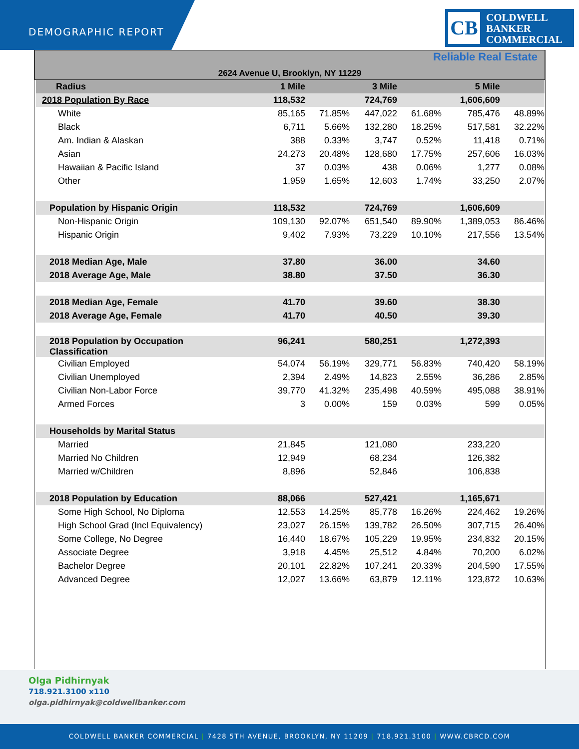DEMOGRAPHIC REPORT
CB
COLDWELL
BANKER
COMMERCIAL
Reliable Real Estate
2624 Avenue U, Brooklyn, NY 11229
| Radius | 1 Mile | | 3 Mile | | 5 Mile | |
| 2018 Population By Race | 118,532 | | 724,769 | | 1,606,609 | |
| White | 85,165 | 71.85% | 447,022 | 61.68% | 785,476 | 48.89% |
| Black | 6,711 | 5.66% | 132,280 | 18.25% | 517,581 | 32.22% |
| Am. Indian & Alaskan | 388 | 0.33% | 3,747 | 0.52% | 11,418 | 0.71% |
| Asian | 24,273 | 20.48% | 128,680 | 17.75% | 257,606 | 16.03% |
| Hawaiian & Pacific Island | 37 | 0.03% | 438 | 0.06% | 1,277 | 0.08% |
| Other | 1,959 | 1.65% | 12,603 | 1.74% | 33,250 | 2.07% |
| Population by Hispanic Origin | 118,532 | | 724,769 | | 1,606,609 | |
| Non-Hispanic Origin | 109,130 | 92.07% | 651,540 | 89.90% | 1,389,053 | 86.46% |
| Hispanic Origin | 9,402 | 7.93% | 73,229 | 10.10% | 217,556 | 13.54% |
| 2018 Median Age, Male | 37.80 | | 36.00 | | 34.60 | |
| 2018 Average Age, Male | 38.80 | | 37.50 | | 36.30 | |
| 2018 Median Age, Female | 41.70 | | 39.60 | | 38.30 | |
| 2018 Average Age, Female | 41.70 | | 40.50 | | 39.30 | |
| 2018 Population by Occupation Classification | 96,241 | | 580,251 | | 1,272,393 | |
| Civilian Employed | 54,074 | 56.19% | 329,771 | 56.83% | 740,420 | 58.19% |
| Civilian Unemployed | 2,394 | 2.49% | 14,823 | 2.55% | 36,286 | 2.85% |
| Civilian Non-Labor Force | 39,770 | 41.32% | 235,498 | 40.59% | 495,088 | 38.91% |
| Armed Forces | 3 | 0.00% | 159 | 0.03% | 599 | 0.05% |
| Households by Marital Status | | | | | | |
| Married | 21,845 | | 121,080 | | 233,220 | |
| Married No Children | 12,949 | | 68,234 | | 126,382 | |
| Married w/Children | 8,896 | | 52,846 | | 106,838 | |
| 2018 Population by Education | 88,066 | | 527,421 | | 1,165,671 | |
| Some High School, No Diploma | 12,553 | 14.25% | 85,778 | 16.26% | 224,462 | 19.26% |
| High School Grad (Incl Equivalency) | 23,027 | 26.15% | 139,782 | 26.50% | 307,715 | 26.40% |
| Some College, No Degree | 16,440 | 18.67% | 105,229 | 19.95% | 234,832 | 20.15% |
| Associate Degree | 3,918 | 4.45% | 25,512 | 4.84% | 70,200 | 6.02% |
| Bachelor Degree | 20,101 | 22.82% | 107,241 | 20.33% | 204,590 | 17.55% |
| Advanced Degree | 12,027 | 13.66% | 63,879 | 12.11% | 123,872 | 10.63% |
Olga Pidhirnyak
718.921.3100 x110
olga.pidhirnyak@coldwellbanker.com
COLDWELL BANKER COMMERCIAL | 7428 5TH AVENUE, BROOKLYN, NY 11209 | 718.921.3100 | WWW.CBRCD.COM